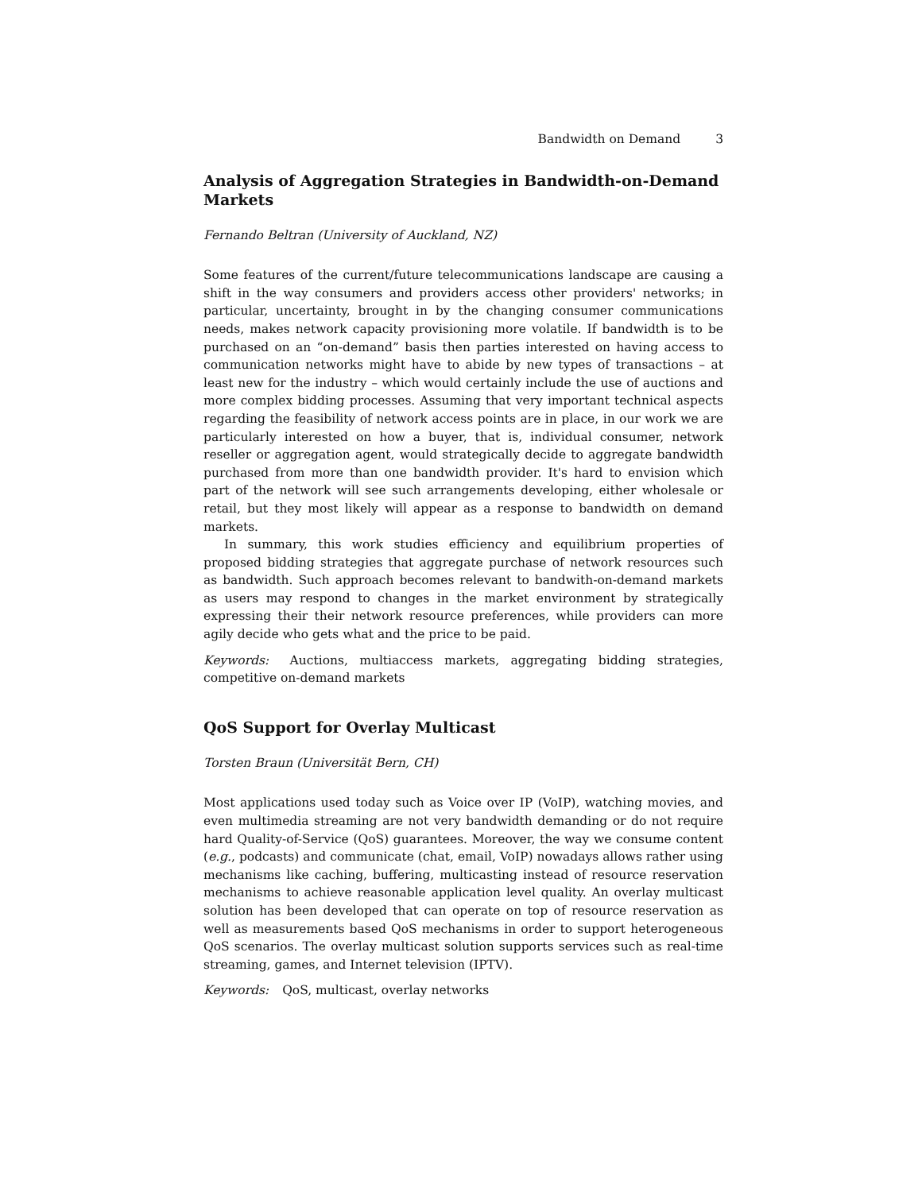Bandwidth on Demand 3
Analysis of Aggregation Strategies in Bandwidth-on-Demand Markets
Fernando Beltran (University of Auckland, NZ)
Some features of the current/future telecommunications landscape are causing a shift in the way consumers and providers access other providers' networks; in particular, uncertainty, brought in by the changing consumer communications needs, makes network capacity provisioning more volatile. If bandwidth is to be purchased on an “on-demand” basis then parties interested on having access to communication networks might have to abide by new types of transactions – at least new for the industry – which would certainly include the use of auctions and more complex bidding processes. Assuming that very important technical aspects regarding the feasibility of network access points are in place, in our work we are particularly interested on how a buyer, that is, individual consumer, network reseller or aggregation agent, would strategically decide to aggregate bandwidth purchased from more than one bandwidth provider. It's hard to envision which part of the network will see such arrangements developing, either wholesale or retail, but they most likely will appear as a response to bandwidth on demand markets.
In summary, this work studies efficiency and equilibrium properties of proposed bidding strategies that aggregate purchase of network resources such as bandwidth. Such approach becomes relevant to bandwith-on-demand markets as users may respond to changes in the market environment by strategically expressing their their network resource preferences, while providers can more agily decide who gets what and the price to be paid.
Keywords: Auctions, multiaccess markets, aggregating bidding strategies, competitive on-demand markets
QoS Support for Overlay Multicast
Torsten Braun (Universität Bern, CH)
Most applications used today such as Voice over IP (VoIP), watching movies, and even multimedia streaming are not very bandwidth demanding or do not require hard Quality-of-Service (QoS) guarantees. Moreover, the way we consume content (e.g., podcasts) and communicate (chat, email, VoIP) nowadays allows rather using mechanisms like caching, buffering, multicasting instead of resource reservation mechanisms to achieve reasonable application level quality. An overlay multicast solution has been developed that can operate on top of resource reservation as well as measurements based QoS mechanisms in order to support heterogeneous QoS scenarios. The overlay multicast solution supports services such as real-time streaming, games, and Internet television (IPTV).
Keywords: QoS, multicast, overlay networks